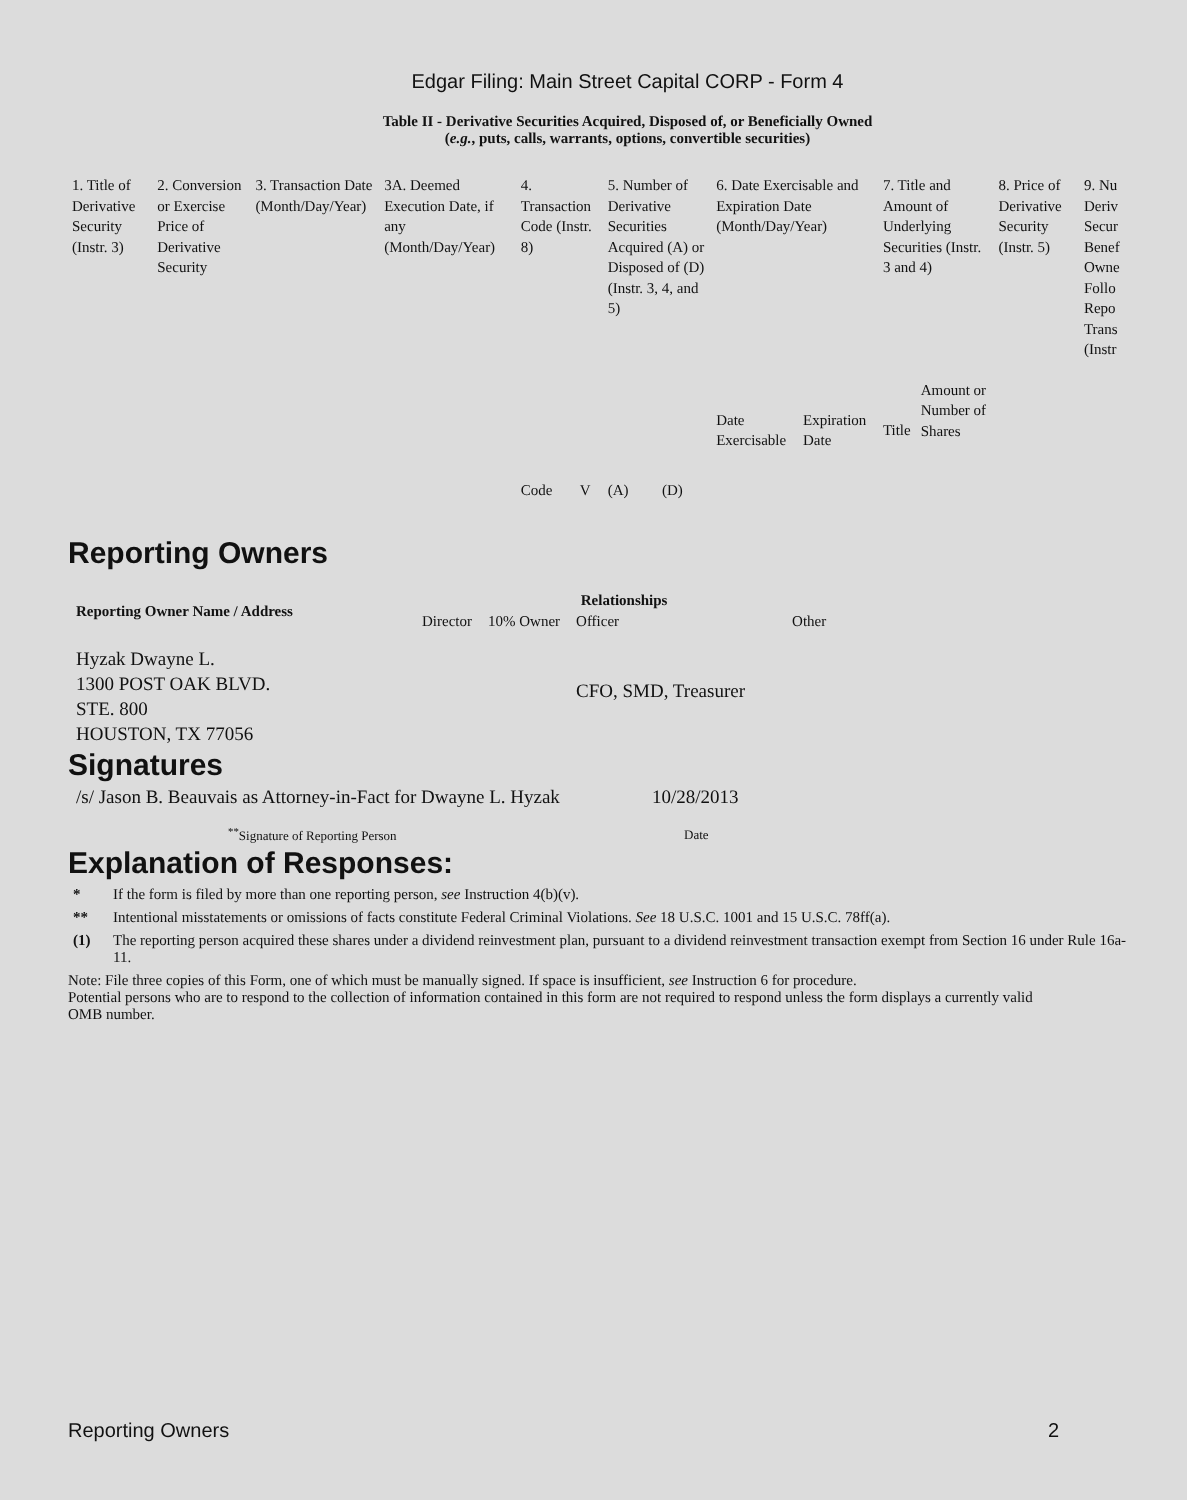Edgar Filing: Main Street Capital CORP - Form 4
Table II - Derivative Securities Acquired, Disposed of, or Beneficially Owned
(e.g., puts, calls, warrants, options, convertible securities)
| 1. Title of Derivative Security (Instr. 3) | 2. Conversion or Exercise Price of Derivative Security | 3. Transaction Date (Month/Day/Year) | 3A. Deemed Execution Date, if any (Month/Day/Year) | 4. Transaction Code (Instr. 8) | | 5. Number of Derivative Securities Acquired (A) or Disposed of (D) (Instr. 3, 4, and 5) | | 6. Date Exercisable and Expiration Date (Month/Day/Year) | | 7. Title and Amount of Underlying Securities (Instr. 3 and 4) | | 8. Price of Derivative Security (Instr. 5) | 9. Nu Deriv Secur Benef Owne Follo Repo Trans (Instr |
| | | | | Code | V | (A) | (D) | Date Exercisable | Expiration Date | Title | Amount or Number of Shares | | |
Reporting Owners
| Reporting Owner Name / Address | Relationships | | | |
| --- | --- | --- | --- | --- |
| | Director | 10% Owner | Officer | Other |
| Hyzak Dwayne L. 1300 POST OAK BLVD. STE. 800 HOUSTON, TX 77056 | | | CFO, SMD, Treasurer | |
Signatures
| /s/ Jason B. Beauvais as Attorney-in-Fact for Dwayne L. Hyzak | 10/28/2013 |
| <sup>**</sup> Signature of Reporting Person | Date |
Explanation of Responses:
* If the form is filed by more than one reporting person, see Instruction 4(b)(v).
** Intentional misstatements or omissions of facts constitute Federal Criminal Violations. See 18 U.S.C. 1001 and 15 U.S.C. 78ff(a).
(1) The reporting person acquired these shares under a dividend reinvestment plan, pursuant to a dividend reinvestment transaction exempt from Section 16 under Rule 16a-11.
Note: File three copies of this Form, one of which must be manually signed. If space is insufficient, see Instruction 6 for procedure.
Potential persons who are to respond to the collection of information contained in this form are not required to respond unless the form displays a currently valid OMB number.
Reporting Owners 2